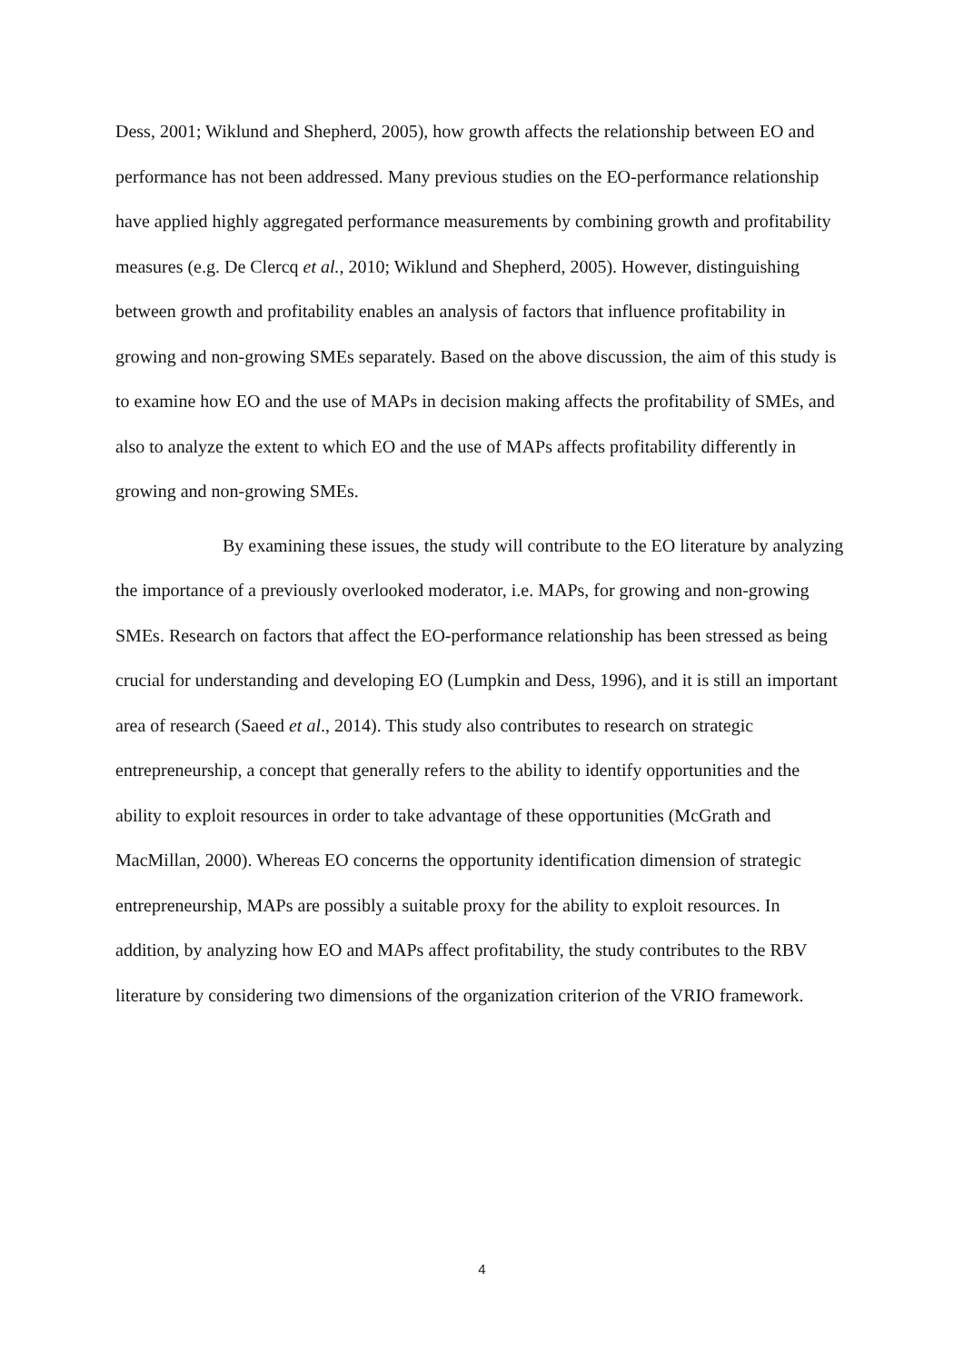Dess, 2001; Wiklund and Shepherd, 2005), how growth affects the relationship between EO and performance has not been addressed. Many previous studies on the EO-performance relationship have applied highly aggregated performance measurements by combining growth and profitability measures (e.g. De Clercq et al., 2010; Wiklund and Shepherd, 2005). However, distinguishing between growth and profitability enables an analysis of factors that influence profitability in growing and non-growing SMEs separately. Based on the above discussion, the aim of this study is to examine how EO and the use of MAPs in decision making affects the profitability of SMEs, and also to analyze the extent to which EO and the use of MAPs affects profitability differently in growing and non-growing SMEs.
By examining these issues, the study will contribute to the EO literature by analyzing the importance of a previously overlooked moderator, i.e. MAPs, for growing and non-growing SMEs. Research on factors that affect the EO-performance relationship has been stressed as being crucial for understanding and developing EO (Lumpkin and Dess, 1996), and it is still an important area of research (Saeed et al., 2014). This study also contributes to research on strategic entrepreneurship, a concept that generally refers to the ability to identify opportunities and the ability to exploit resources in order to take advantage of these opportunities (McGrath and MacMillan, 2000). Whereas EO concerns the opportunity identification dimension of strategic entrepreneurship, MAPs are possibly a suitable proxy for the ability to exploit resources. In addition, by analyzing how EO and MAPs affect profitability, the study contributes to the RBV literature by considering two dimensions of the organization criterion of the VRIO framework.
4